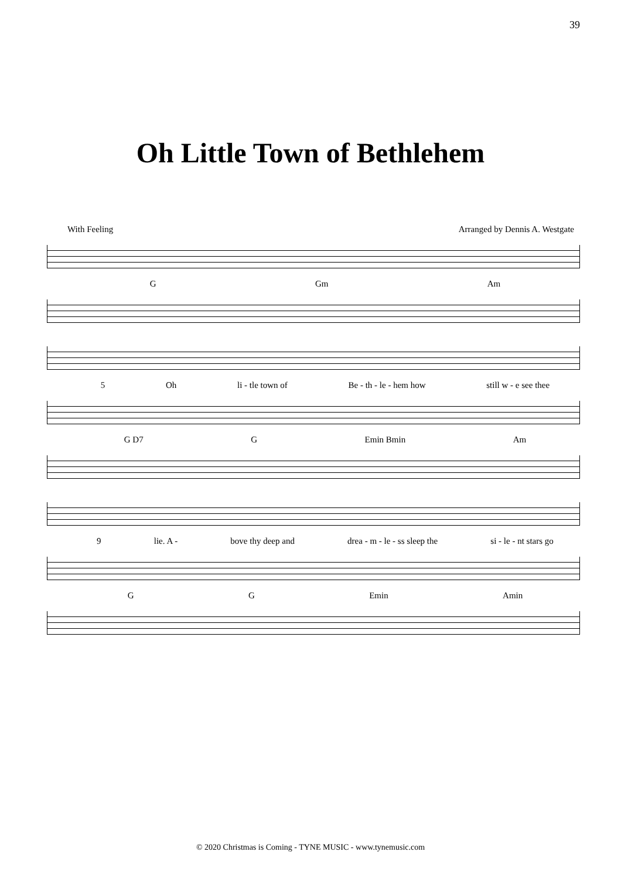39
Oh Little Town of Bethlehem
With Feeling Arranged by Dennis A. Westgate
G Gm Am
5 Oh li - tle town of Be - th - le - hem how still w - e see thee
G D7 G Emin Bmin Am
9 lie. A - bove thy deep and drea - m - le - ss sleep the si - le - nt stars go
G G Emin Amin
© 2020 Christmas is Coming - TYNE MUSIC - www.tynemusic.com